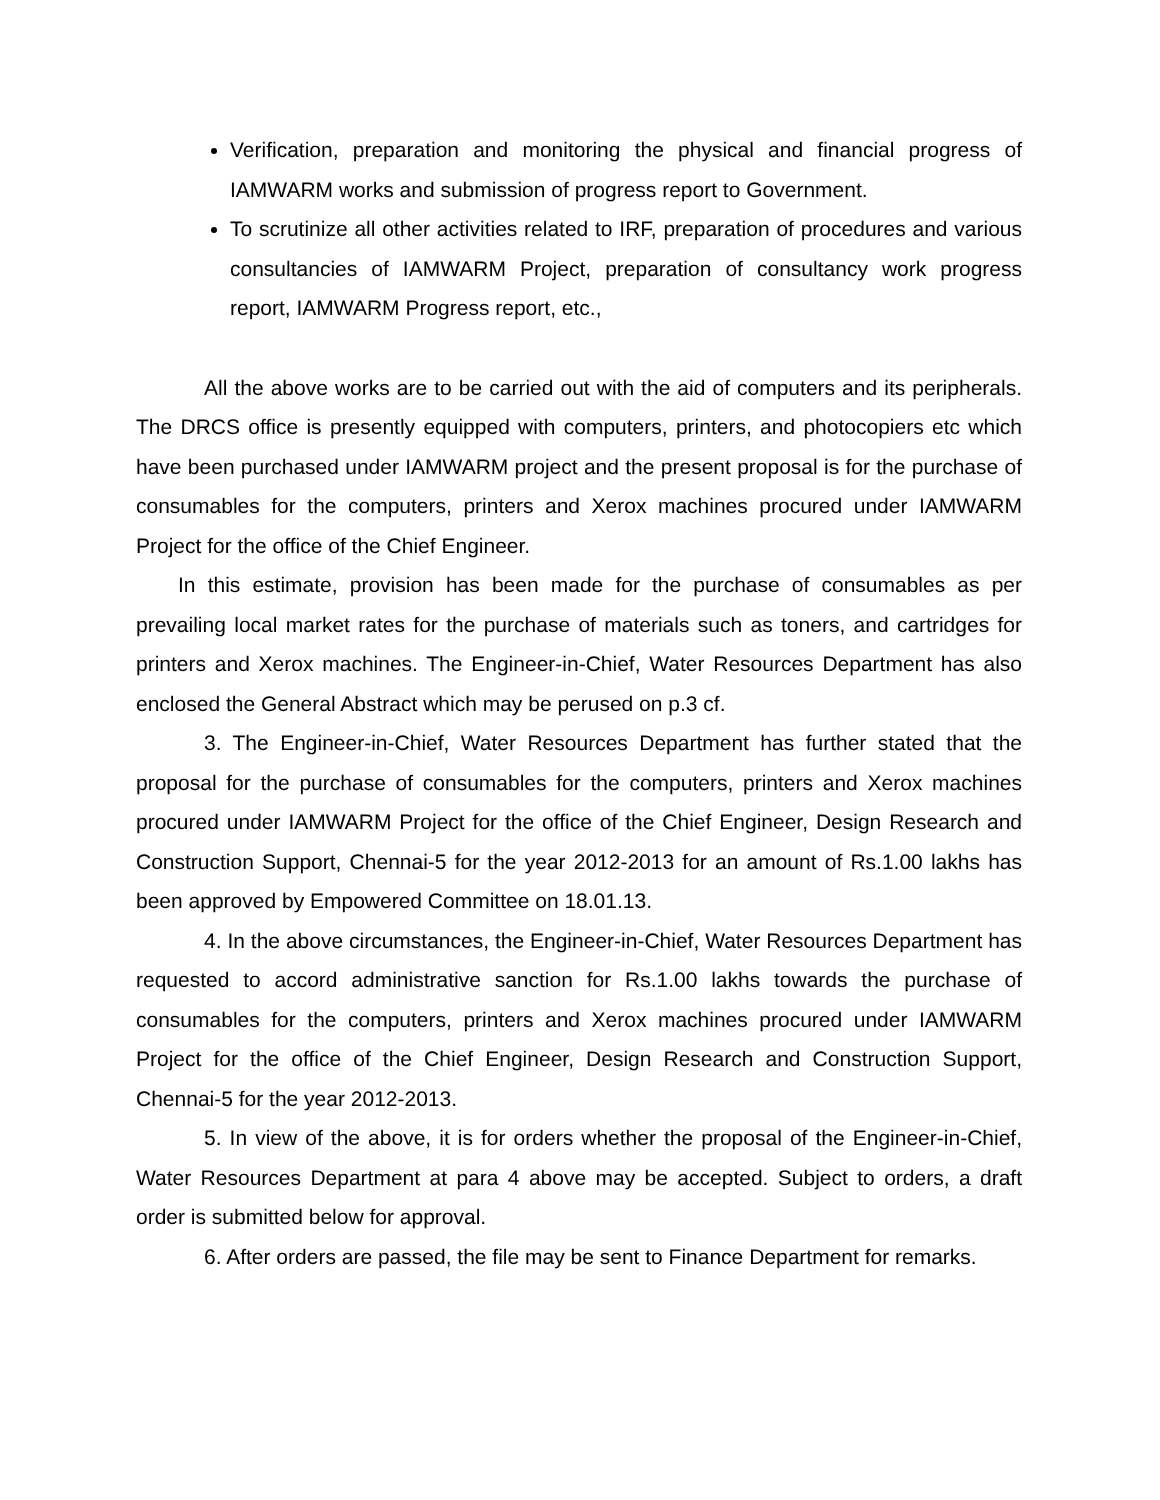Verification, preparation and monitoring the physical and financial progress of IAMWARM works and submission of progress report to Government.
To scrutinize all other activities related to IRF, preparation of procedures and various consultancies of IAMWARM Project, preparation of consultancy work progress report, IAMWARM Progress report, etc.,
All the above works are to be carried out with the aid of computers and its peripherals. The DRCS office is presently equipped with computers, printers, and photocopiers etc which have been purchased under IAMWARM project and the present proposal is for the purchase of consumables for the computers, printers and Xerox machines procured under IAMWARM Project for the office of the Chief Engineer.
In this estimate, provision has been made for the purchase of consumables as per prevailing local market rates for the purchase of materials such as toners, and cartridges for printers and Xerox machines. The Engineer-in-Chief, Water Resources Department has also enclosed the General Abstract which may be perused on p.3 cf.
3. The Engineer-in-Chief, Water Resources Department has further stated that the proposal for the purchase of consumables for the computers, printers and Xerox machines procured under IAMWARM Project for the office of the Chief Engineer, Design Research and Construction Support, Chennai-5 for the year 2012-2013 for an amount of Rs.1.00 lakhs has been approved by Empowered Committee on 18.01.13.
4. In the above circumstances, the Engineer-in-Chief, Water Resources Department has requested to accord administrative sanction for Rs.1.00 lakhs towards the purchase of consumables for the computers, printers and Xerox machines procured under IAMWARM Project for the office of the Chief Engineer, Design Research and Construction Support, Chennai-5 for the year 2012-2013.
5. In view of the above, it is for orders whether the proposal of the Engineer-in-Chief, Water Resources Department at para 4 above may be accepted. Subject to orders, a draft order is submitted below for approval.
6. After orders are passed, the file may be sent to Finance Department for remarks.